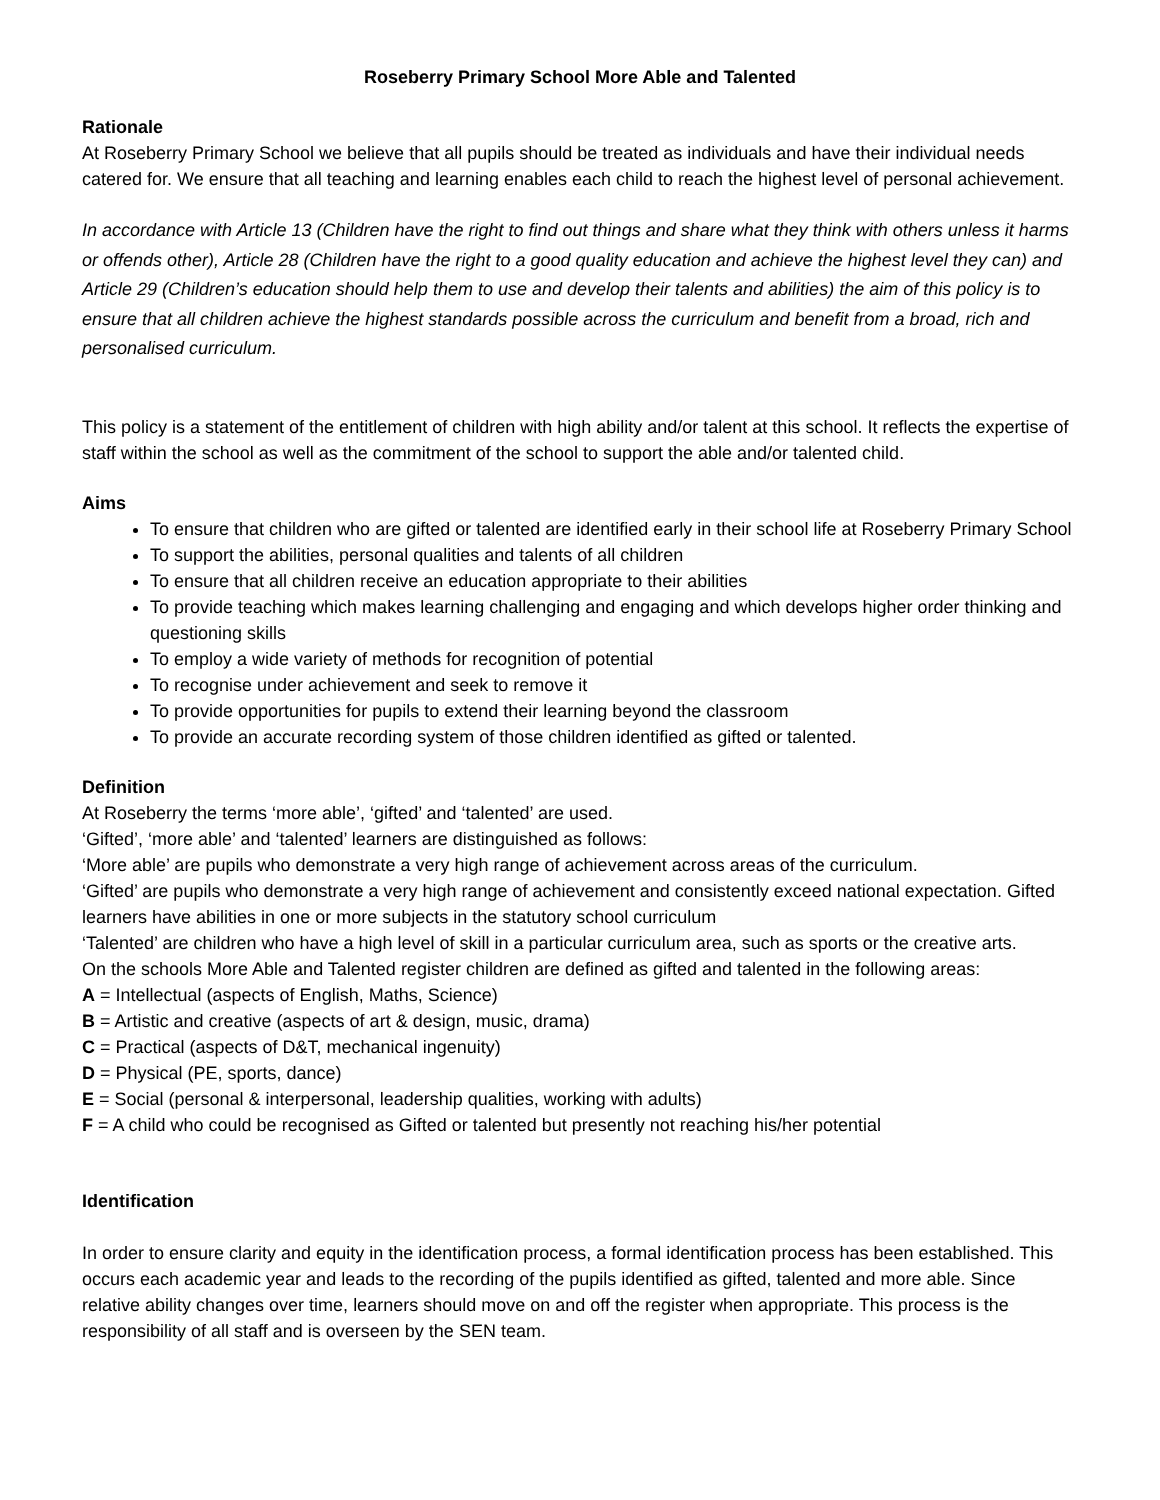Roseberry Primary School More Able and Talented
Rationale
At Roseberry Primary School we believe that all pupils should be treated as individuals and have their individual needs catered for. We ensure that all teaching and learning enables each child to reach the highest level of personal achievement.
In accordance with Article 13 (Children have the right to find out things and share what they think with others unless it harms or offends other), Article 28 (Children have the right to a good quality education and achieve the highest level they can) and Article 29 (Children’s education should help them to use and develop their talents and abilities) the aim of this policy is to ensure that all children achieve the highest standards possible across the curriculum and benefit from a broad, rich and personalised curriculum.
This policy is a statement of the entitlement of children with high ability and/or talent at this school. It reflects the expertise of staff within the school as well as the commitment of the school to support the able and/or talented child.
Aims
To ensure that children who are gifted or talented are identified early in their school life at Roseberry Primary School
To support the abilities, personal qualities and talents of all children
To ensure that all children receive an education appropriate to their abilities
To provide teaching which makes learning challenging and engaging and which develops higher order thinking and questioning skills
To employ a wide variety of methods for recognition of potential
To recognise under achievement and seek to remove it
To provide opportunities for pupils to extend their learning beyond the classroom
To provide an accurate recording system of those children identified as gifted or talented.
Definition
At Roseberry the terms ‘more able’, ‘gifted’ and ‘talented’ are used.
‘Gifted’, ‘more able’ and ‘talented’ learners are distinguished as follows:
‘More able’ are pupils who demonstrate a very high range of achievement across areas of the curriculum.
‘Gifted’ are pupils who demonstrate a very high range of achievement and consistently exceed national expectation. Gifted learners have abilities in one or more subjects in the statutory school curriculum
‘Talented’ are children who have a high level of skill in a particular curriculum area, such as sports or the creative arts.
On the schools More Able and Talented register children are defined as gifted and talented in the following areas:
A = Intellectual (aspects of English, Maths, Science)
B = Artistic and creative (aspects of art & design, music, drama)
C = Practical (aspects of D&T, mechanical ingenuity)
D = Physical (PE, sports, dance)
E = Social (personal & interpersonal, leadership qualities, working with adults)
F = A child who could be recognised as Gifted or talented but presently not reaching his/her potential
Identification
In order to ensure clarity and equity in the identification process, a formal identification process has been established. This occurs each academic year and leads to the recording of the pupils identified as gifted, talented and more able. Since relative ability changes over time, learners should move on and off the register when appropriate. This process is the responsibility of all staff and is overseen by the SEN team.